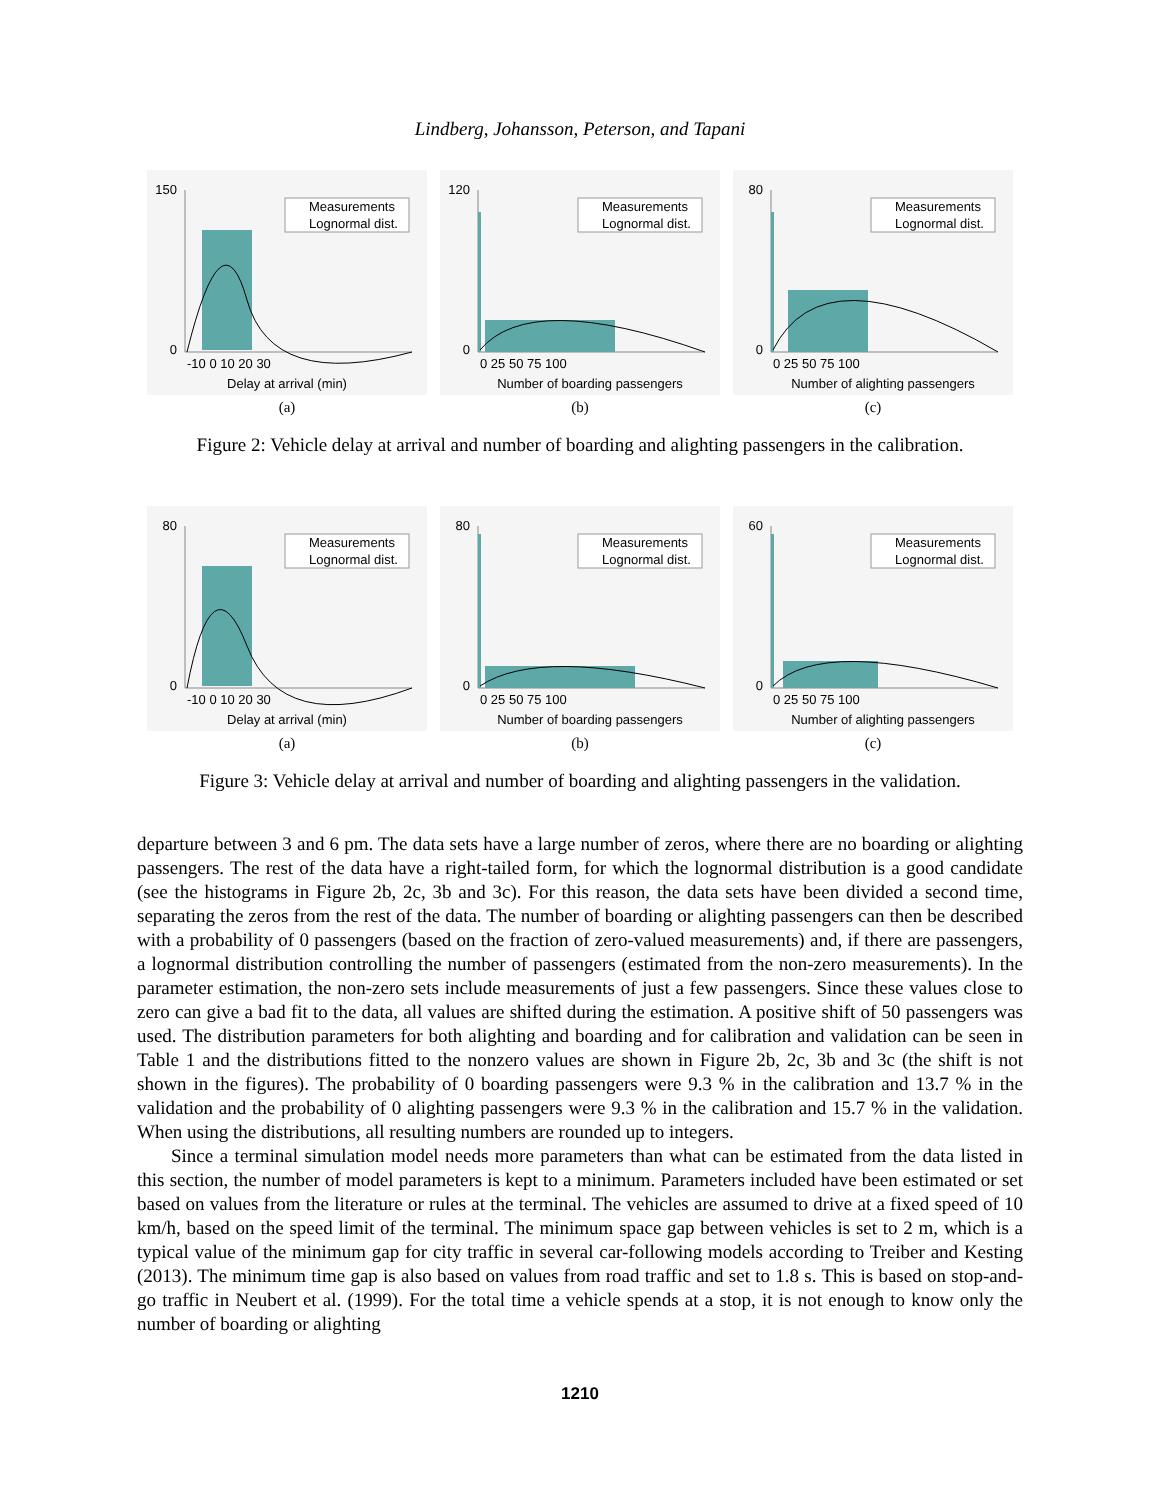Lindberg, Johansson, Peterson, and Tapani
Measurements
Lognormal dist.
150
0
-10 0 10 20 30
Delay at arrival (min)
(a)
Measurements
Lognormal dist.
120
0
0 25 50 75 100
Number of boarding passengers
(b)
Measurements
Lognormal dist.
80
0
0 25 50 75 100
Number of alighting passengers
(c)
Figure 2: Vehicle delay at arrival and number of boarding and alighting passengers in the calibration.
Measurements
Lognormal dist.
80
0
-10 0 10 20 30
Delay at arrival (min)
(a)
Measurements
Lognormal dist.
80
0
0 25 50 75 100
Number of boarding passengers
(b)
Measurements
Lognormal dist.
60
0
0 25 50 75 100
Number of alighting passengers
(c)
Figure 3: Vehicle delay at arrival and number of boarding and alighting passengers in the validation.
departure between 3 and 6 pm. The data sets have a large number of zeros, where there are no boarding or alighting passengers. The rest of the data have a right-tailed form, for which the lognormal distribution is a good candidate (see the histograms in Figure 2b, 2c, 3b and 3c). For this reason, the data sets have been divided a second time, separating the zeros from the rest of the data. The number of boarding or alighting passengers can then be described with a probability of 0 passengers (based on the fraction of zero-valued measurements) and, if there are passengers, a lognormal distribution controlling the number of passengers (estimated from the non-zero measurements). In the parameter estimation, the non-zero sets include measurements of just a few passengers. Since these values close to zero can give a bad fit to the data, all values are shifted during the estimation. A positive shift of 50 passengers was used. The distribution parameters for both alighting and boarding and for calibration and validation can be seen in Table 1 and the distributions fitted to the nonzero values are shown in Figure 2b, 2c, 3b and 3c (the shift is not shown in the figures). The probability of 0 boarding passengers were 9.3 % in the calibration and 13.7 % in the validation and the probability of 0 alighting passengers were 9.3 % in the calibration and 15.7 % in the validation. When using the distributions, all resulting numbers are rounded up to integers.
Since a terminal simulation model needs more parameters than what can be estimated from the data listed in this section, the number of model parameters is kept to a minimum. Parameters included have been estimated or set based on values from the literature or rules at the terminal. The vehicles are assumed to drive at a fixed speed of 10 km/h, based on the speed limit of the terminal. The minimum space gap between vehicles is set to 2 m, which is a typical value of the minimum gap for city traffic in several car-following models according to Treiber and Kesting (2013). The minimum time gap is also based on values from road traffic and set to 1.8 s. This is based on stop-and-go traffic in Neubert et al. (1999). For the total time a vehicle spends at a stop, it is not enough to know only the number of boarding or alighting
1210